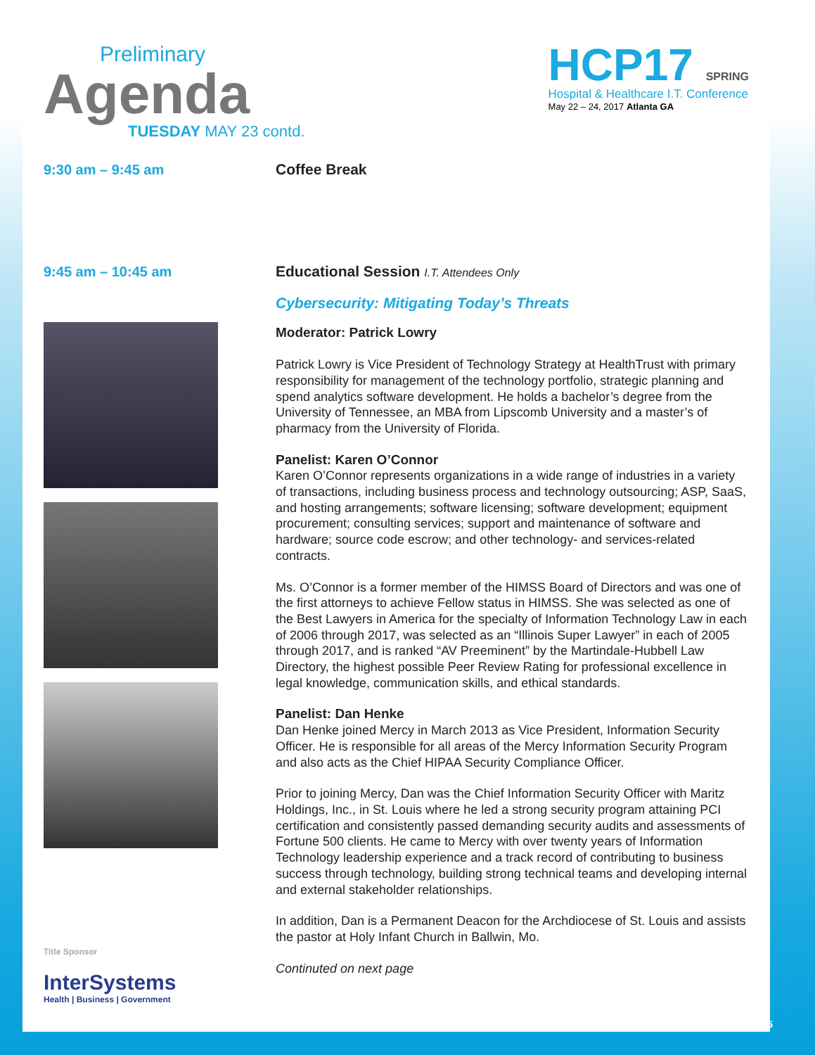Preliminary
Agenda
TUESDAY MAY 23 contd.
HCP17 SPRING
Hospital & Healthcare I.T. Conference
May 22 – 24, 2017 Atlanta GA
9:30 am – 9:45 am
Coffee Break
9:45 am – 10:45 am
Title Sponsor
InterSystems
Health | Business | Government
Educational Session I.T. Attendees Only
Cybersecurity: Mitigating Today’s Threats
Moderator: Patrick Lowry
Patrick Lowry is Vice President of Technology Strategy at HealthTrust with primary responsibility for management of the technology portfolio, strategic planning and spend analytics software development. He holds a bachelor’s degree from the University of Tennessee, an MBA from Lipscomb University and a master’s of pharmacy from the University of Florida.
Panelist: Karen O’Connor
Karen O’Connor represents organizations in a wide range of industries in a variety of transactions, including business process and technology outsourcing; ASP, SaaS, and hosting arrangements; software licensing; software development; equipment procurement; consulting services; support and maintenance of software and hardware; source code escrow; and other technology- and services-related contracts.
Ms. O’Connor is a former member of the HIMSS Board of Directors and was one of the first attorneys to achieve Fellow status in HIMSS. She was selected as one of the Best Lawyers in America for the specialty of Information Technology Law in each of 2006 through 2017, was selected as an “Illinois Super Lawyer” in each of 2005 through 2017, and is ranked “AV Preeminent” by the Martindale-Hubbell Law Directory, the highest possible Peer Review Rating for professional excellence in legal knowledge, communication skills, and ethical standards.
Panelist: Dan Henke
Dan Henke joined Mercy in March 2013 as Vice President, Information Security Officer. He is responsible for all areas of the Mercy Information Security Program and also acts as the Chief HIPAA Security Compliance Officer.
Prior to joining Mercy, Dan was the Chief Information Security Officer with Maritz Holdings, Inc., in St. Louis where he led a strong security program attaining PCI certification and consistently passed demanding security audits and assessments of Fortune 500 clients. He came to Mercy with over twenty years of Information Technology leadership experience and a track record of contributing to business success through technology, building strong technical teams and developing internal and external stakeholder relationships.
In addition, Dan is a Permanent Deacon for the Archdiocese of St. Louis and assists the pastor at Holy Infant Church in Ballwin, Mo.
Continuted on next page
5